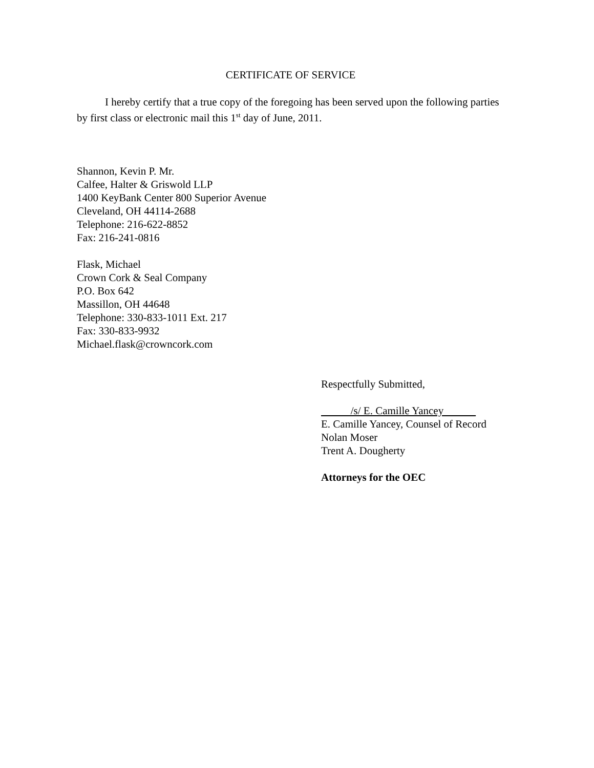CERTIFICATE OF SERVICE
I hereby certify that a true copy of the foregoing has been served upon the following parties by first class or electronic mail this 1<sup>st</sup> day of June, 2011.
Shannon, Kevin P. Mr.
Calfee, Halter & Griswold LLP
1400 KeyBank Center 800 Superior Avenue
Cleveland, OH 44114-2688
Telephone: 216-622-8852
Fax: 216-241-0816
Flask, Michael
Crown Cork & Seal Company
P.O. Box 642
Massillon, OH 44648
Telephone: 330-833-1011 Ext. 217
Fax: 330-833-9932
Michael.flask@crowncork.com
Respectfully Submitted,
/s/ E. Camille Yancey
E. Camille Yancey, Counsel of Record
Nolan Moser
Trent A. Dougherty
Attorneys for the OEC